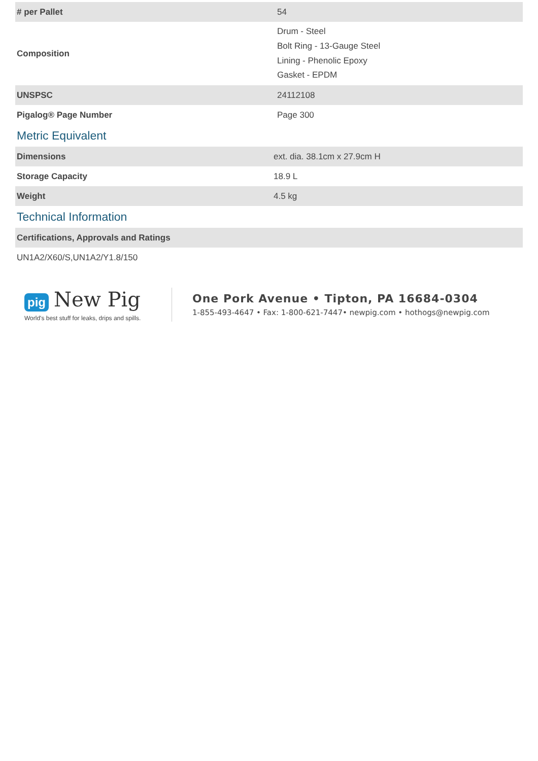| # per Pallet | 54 |
| Composition | Drum - Steel Bolt Ring - 13-Gauge Steel Lining - Phenolic Epoxy Gasket - EPDM |
| UNSPSC | 24112108 |
| Pigalog® Page Number | Page 300 |
Metric Equivalent
| Dimensions | ext. dia. 38.1cm x 27.9cm H |
| Storage Capacity | 18.9 L |
| Weight | 4.5 kg |
Technical Information
| Certifications, Approvals and Ratings |
| --- |
| UN1A2/X60/S,UN1A2/Y1.8/150 |
pig New Pig
World's best stuff for leaks, drips and spills.
One Pork Avenue • Tipton, PA 16684-0304
1-855-493-4647 • Fax: 1-800-621-7447• newpig.com • hothogs@newpig.com